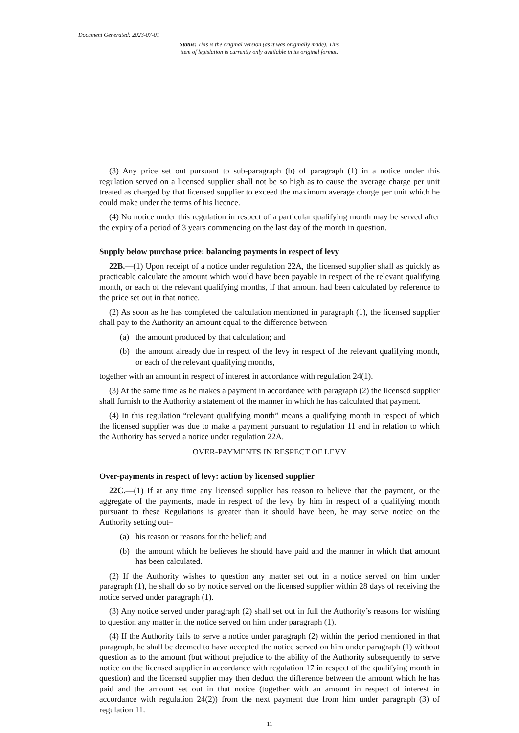Document Generated: 2023-07-01
Status: This is the original version (as it was originally made). This
item of legislation is currently only available in its original format.
(3) Any price set out pursuant to sub-paragraph (b) of paragraph (1) in a notice under this regulation served on a licensed supplier shall not be so high as to cause the average charge per unit treated as charged by that licensed supplier to exceed the maximum average charge per unit which he could make under the terms of his licence.
(4) No notice under this regulation in respect of a particular qualifying month may be served after the expiry of a period of 3 years commencing on the last day of the month in question.
Supply below purchase price: balancing payments in respect of levy
22B.—(1) Upon receipt of a notice under regulation 22A, the licensed supplier shall as quickly as practicable calculate the amount which would have been payable in respect of the relevant qualifying month, or each of the relevant qualifying months, if that amount had been calculated by reference to the price set out in that notice.
(2) As soon as he has completed the calculation mentioned in paragraph (1), the licensed supplier shall pay to the Authority an amount equal to the difference between–
(a) the amount produced by that calculation; and
(b) the amount already due in respect of the levy in respect of the relevant qualifying month, or each of the relevant qualifying months,
together with an amount in respect of interest in accordance with regulation 24(1).
(3) At the same time as he makes a payment in accordance with paragraph (2) the licensed supplier shall furnish to the Authority a statement of the manner in which he has calculated that payment.
(4) In this regulation “relevant qualifying month” means a qualifying month in respect of which the licensed supplier was due to make a payment pursuant to regulation 11 and in relation to which the Authority has served a notice under regulation 22A.
OVER-PAYMENTS IN RESPECT OF LEVY
Over-payments in respect of levy: action by licensed supplier
22C.—(1) If at any time any licensed supplier has reason to believe that the payment, or the aggregate of the payments, made in respect of the levy by him in respect of a qualifying month pursuant to these Regulations is greater than it should have been, he may serve notice on the Authority setting out–
(a) his reason or reasons for the belief; and
(b) the amount which he believes he should have paid and the manner in which that amount has been calculated.
(2) If the Authority wishes to question any matter set out in a notice served on him under paragraph (1), he shall do so by notice served on the licensed supplier within 28 days of receiving the notice served under paragraph (1).
(3) Any notice served under paragraph (2) shall set out in full the Authority’s reasons for wishing to question any matter in the notice served on him under paragraph (1).
(4) If the Authority fails to serve a notice under paragraph (2) within the period mentioned in that paragraph, he shall be deemed to have accepted the notice served on him under paragraph (1) without question as to the amount (but without prejudice to the ability of the Authority subsequently to serve notice on the licensed supplier in accordance with regulation 17 in respect of the qualifying month in question) and the licensed supplier may then deduct the difference between the amount which he has paid and the amount set out in that notice (together with an amount in respect of interest in accordance with regulation 24(2)) from the next payment due from him under paragraph (3) of regulation 11.
11